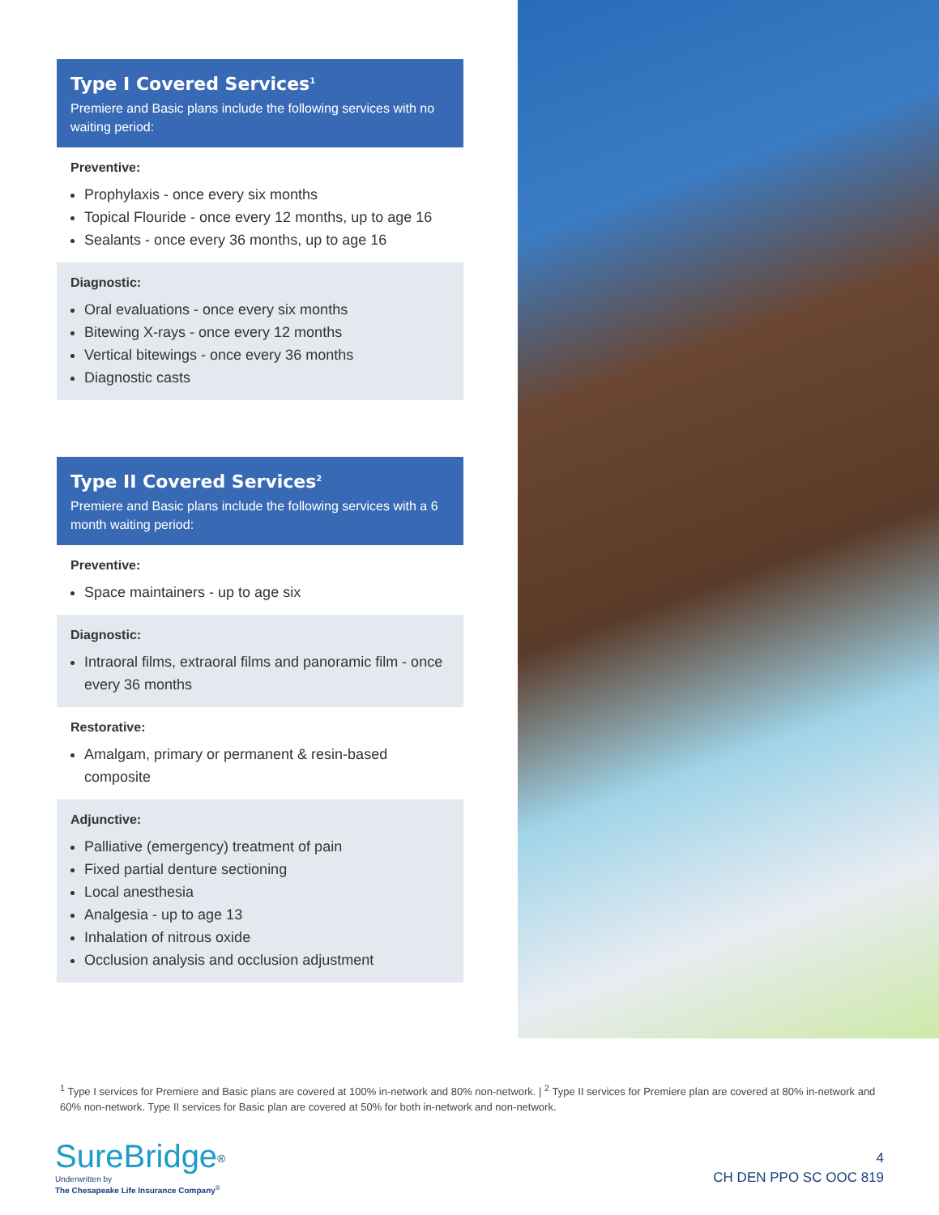Type I Covered Services<sup>1</sup>
Premiere and Basic plans include the following services with no waiting period:
Preventive:
Prophylaxis - once every six months
Topical Flouride - once every 12 months, up to age 16
Sealants - once every 36 months, up to age 16
Diagnostic:
Oral evaluations - once every six months
Bitewing X-rays - once every 12 months
Vertical bitewings - once every 36 months
Diagnostic casts
Type II Covered Services<sup>2</sup>
Premiere and Basic plans include the following services with a 6 month waiting period:
Preventive:
Space maintainers - up to age six
Diagnostic:
Intraoral films, extraoral films and panoramic film - once every 36 months
Restorative:
Amalgam, primary or permanent & resin-based composite
Adjunctive:
Palliative (emergency) treatment of pain
Fixed partial denture sectioning
Local anesthesia
Analgesia - up to age 13
Inhalation of nitrous oxide
Occlusion analysis and occlusion adjustment
<sup>1</sup> Type I services for Premiere and Basic plans are covered at 100% in-network and 80% non-network. | <sup>2</sup> Type II services for Premiere plan are covered at 80% in-network and 60% non-network. Type II services for Basic plan are covered at 50% for both in-network and non-network.
SureBridge<sup>®</sup>
Underwritten by
The Chesapeake Life Insurance Company<sup>®</sup>
4
CH DEN PPO SC OOC 819